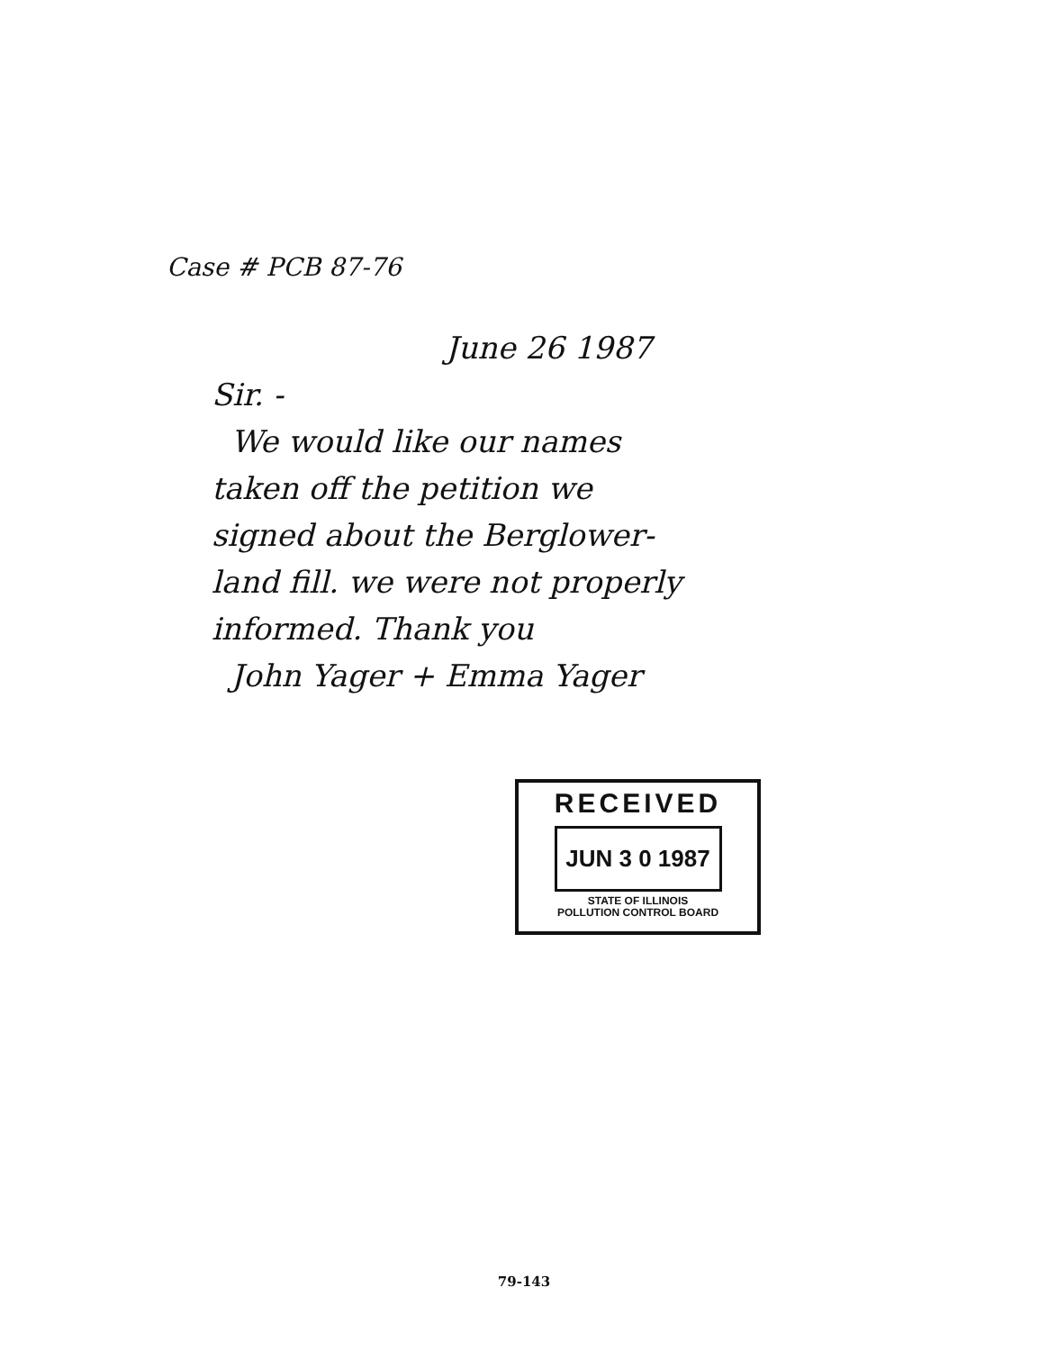Case # PCB 87-76
June 26 1987
Sir. -
We would like our names
taken off the petition we
signed about the Berglower-
land fill. we were not properly
informed. Thank you
John Yager + Emma Yager
RECEIVED
JUN 3 0 1987
STATE OF ILLINOIS
POLLUTION CONTROL BOARD
79-143